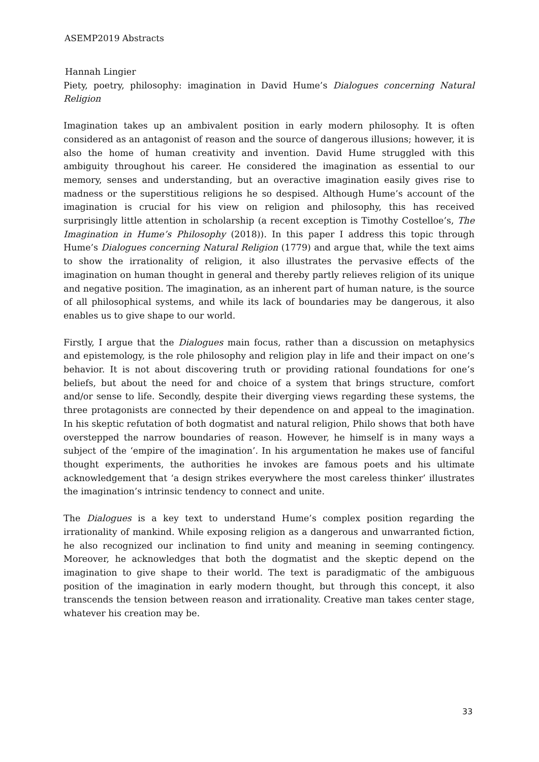ASEMP2019 Abstracts
Hannah Lingier
Piety, poetry, philosophy: imagination in David Hume’s Dialogues concerning Natural Religion
Imagination takes up an ambivalent position in early modern philosophy. It is often considered as an antagonist of reason and the source of dangerous illusions; however, it is also the home of human creativity and invention. David Hume struggled with this ambiguity throughout his career. He considered the imagination as essential to our memory, senses and understanding, but an overactive imagination easily gives rise to madness or the superstitious religions he so despised. Although Hume’s account of the imagination is crucial for his view on religion and philosophy, this has received surprisingly little attention in scholarship (a recent exception is Timothy Costelloe’s, The Imagination in Hume’s Philosophy (2018)). In this paper I address this topic through Hume’s Dialogues concerning Natural Religion (1779) and argue that, while the text aims to show the irrationality of religion, it also illustrates the pervasive effects of the imagination on human thought in general and thereby partly relieves religion of its unique and negative position. The imagination, as an inherent part of human nature, is the source of all philosophical systems, and while its lack of boundaries may be dangerous, it also enables us to give shape to our world.
Firstly, I argue that the Dialogues main focus, rather than a discussion on metaphysics and epistemology, is the role philosophy and religion play in life and their impact on one’s behavior. It is not about discovering truth or providing rational foundations for one’s beliefs, but about the need for and choice of a system that brings structure, comfort and/or sense to life. Secondly, despite their diverging views regarding these systems, the three protagonists are connected by their dependence on and appeal to the imagination. In his skeptic refutation of both dogmatist and natural religion, Philo shows that both have overstepped the narrow boundaries of reason. However, he himself is in many ways a subject of the ‘empire of the imagination’. In his argumentation he makes use of fanciful thought experiments, the authorities he invokes are famous poets and his ultimate acknowledgement that ‘a design strikes everywhere the most careless thinker’ illustrates the imagination’s intrinsic tendency to connect and unite.
The Dialogues is a key text to understand Hume’s complex position regarding the irrationality of mankind. While exposing religion as a dangerous and unwarranted fiction, he also recognized our inclination to find unity and meaning in seeming contingency. Moreover, he acknowledges that both the dogmatist and the skeptic depend on the imagination to give shape to their world. The text is paradigmatic of the ambiguous position of the imagination in early modern thought, but through this concept, it also transcends the tension between reason and irrationality. Creative man takes center stage, whatever his creation may be.
33